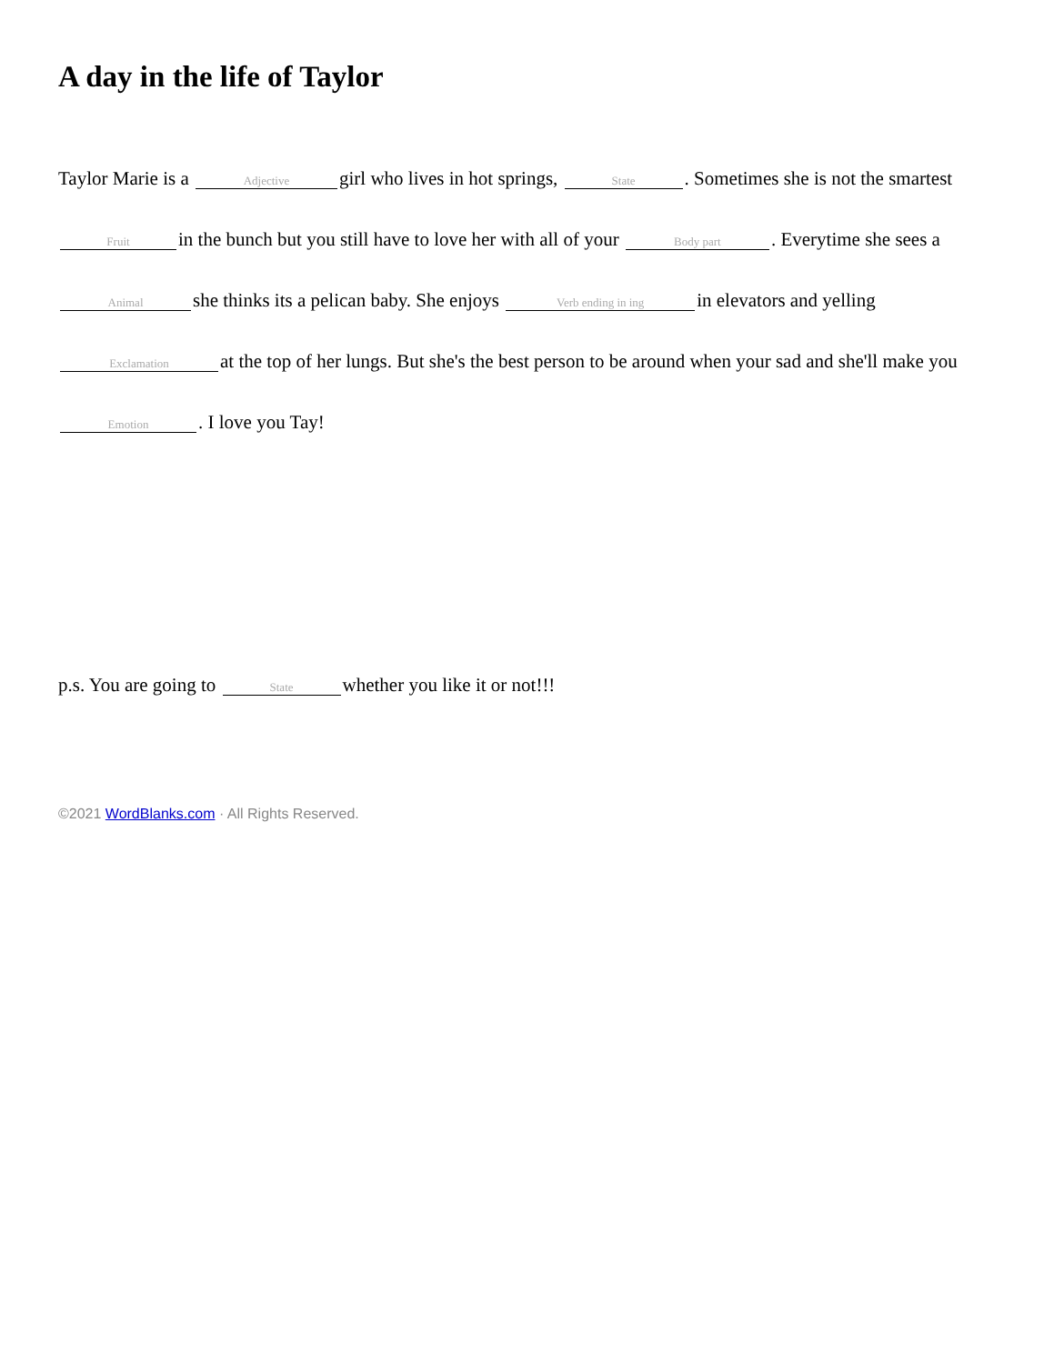A day in the life of Taylor
Taylor Marie is a Adjective girl who lives in hot springs, State. Sometimes she is not the smartest Fruit in the bunch but you still have to love her with all of your Body part. Everytime she sees a Animal she thinks its a pelican baby. She enjoys Verb ending in ing in elevators and yelling Exclamation at the top of her lungs. But she's the best person to be around when your sad and she'll make you Emotion. I love you Tay!
p.s. You are going to State whether you like it or not!!!
©2021 WordBlanks.com · All Rights Reserved.